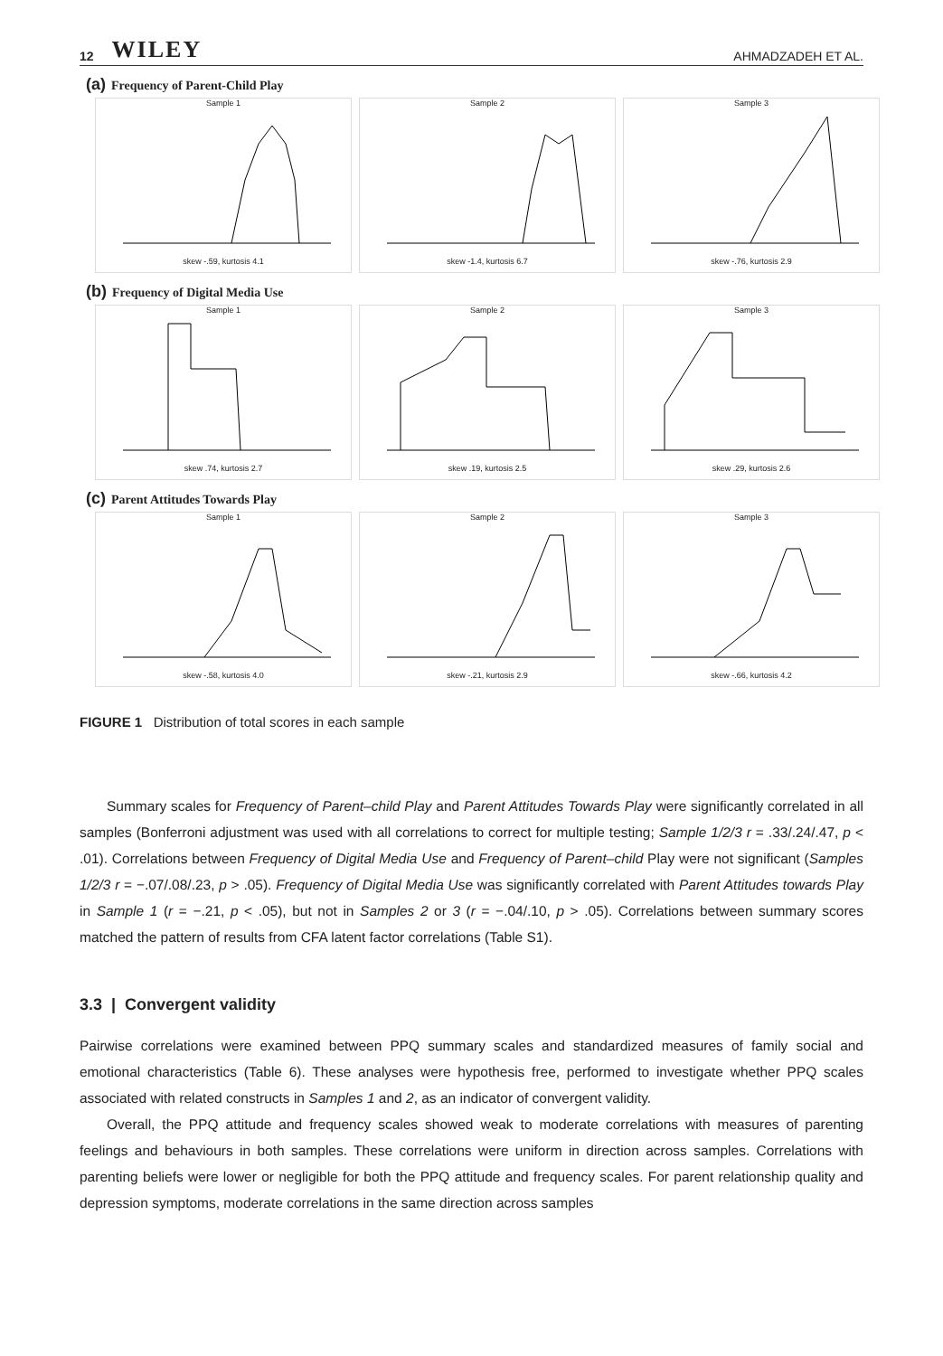12 WILEY AHMADZADEH ET AL.
(a) Frequency of Parent-Child Play
Sample 1skew -.59, kurtosis 4.1 Sample 2skew -1.4, kurtosis 6.7 Sample 3skew -.76, kurtosis 2.9
(b) Frequency of Digital Media Use
Sample 1skew .74, kurtosis 2.7 Sample 2skew .19, kurtosis 2.5 Sample 3skew .29, kurtosis 2.6
(c) Parent Attitudes Towards Play
Sample 1skew -.58, kurtosis 4.0 Sample 2skew -.21, kurtosis 2.9 Sample 3skew -.66, kurtosis 4.2
FIGURE 1 Distribution of total scores in each sample
Summary scales for Frequency of Parent–child Play and Parent Attitudes Towards Play were significantly correlated in all samples (Bonferroni adjustment was used with all correlations to correct for multiple testing; Sample 1/2/3 r = .33/.24/.47, p < .01). Correlations between Frequency of Digital Media Use and Frequency of Parent–child Play were not significant (Samples 1/2/3 r = −.07/.08/.23, p > .05). Frequency of Digital Media Use was significantly correlated with Parent Attitudes towards Play in Sample 1 (r = −.21, p < .05), but not in Samples 2 or 3 (r = −.04/.10, p > .05). Correlations between summary scores matched the pattern of results from CFA latent factor correlations (Table S1).
3.3 | Convergent validity
Pairwise correlations were examined between PPQ summary scales and standardized measures of family social and emotional characteristics (Table 6). These analyses were hypothesis free, performed to investigate whether PPQ scales associated with related constructs in Samples 1 and 2, as an indicator of convergent validity.
Overall, the PPQ attitude and frequency scales showed weak to moderate correlations with measures of parenting feelings and behaviours in both samples. These correlations were uniform in direction across samples. Correlations with parenting beliefs were lower or negligible for both the PPQ attitude and frequency scales. For parent relationship quality and depression symptoms, moderate correlations in the same direction across samples